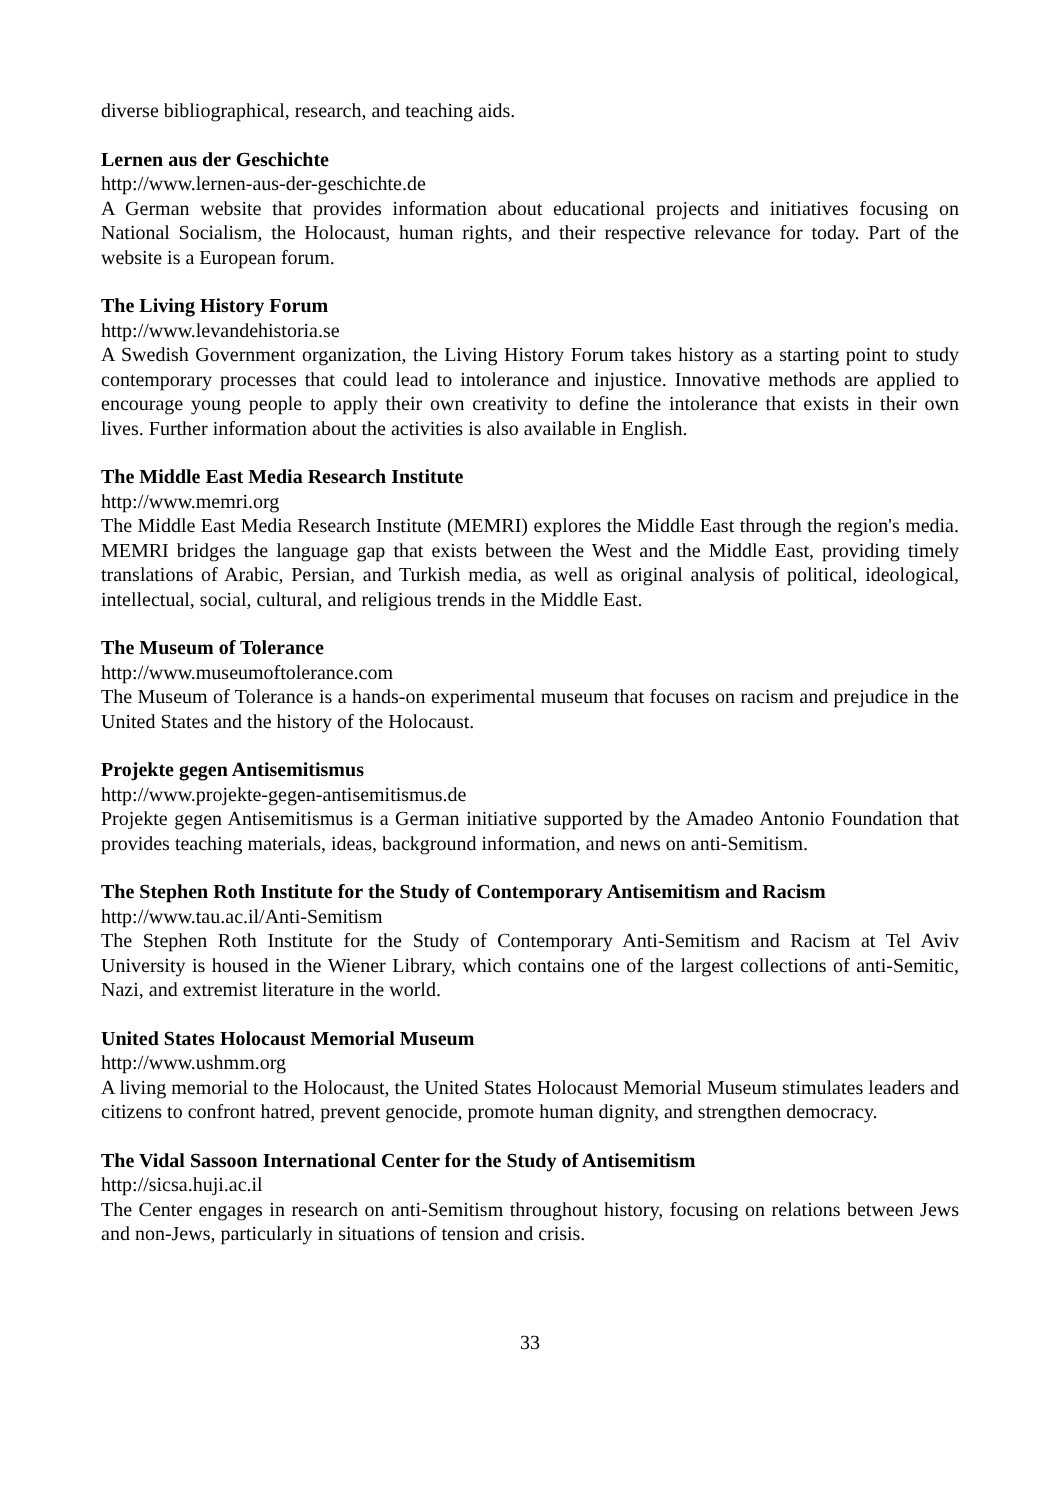diverse bibliographical, research, and teaching aids.
Lernen aus der Geschichte
http://www.lernen-aus-der-geschichte.de
A German website that provides information about educational projects and initiatives focusing on National Socialism, the Holocaust, human rights, and their respective relevance for today. Part of the website is a European forum.
The Living History Forum
http://www.levandehistoria.se
A Swedish Government organization, the Living History Forum takes history as a starting point to study contemporary processes that could lead to intolerance and injustice. Innovative methods are applied to encourage young people to apply their own creativity to define the intolerance that exists in their own lives. Further information about the activities is also available in English.
The Middle East Media Research Institute
http://www.memri.org
The Middle East Media Research Institute (MEMRI) explores the Middle East through the region's media. MEMRI bridges the language gap that exists between the West and the Middle East, providing timely translations of Arabic, Persian, and Turkish media, as well as original analysis of political, ideological, intellectual, social, cultural, and religious trends in the Middle East.
The Museum of Tolerance
http://www.museumoftolerance.com
The Museum of Tolerance is a hands-on experimental museum that focuses on racism and prejudice in the United States and the history of the Holocaust.
Projekte gegen Antisemitismus
http://www.projekte-gegen-antisemitismus.de
Projekte gegen Antisemitismus is a German initiative supported by the Amadeo Antonio Foundation that provides teaching materials, ideas, background information, and news on anti-Semitism.
The Stephen Roth Institute for the Study of Contemporary Antisemitism and Racism
http://www.tau.ac.il/Anti-Semitism
The Stephen Roth Institute for the Study of Contemporary Anti-Semitism and Racism at Tel Aviv University is housed in the Wiener Library, which contains one of the largest collections of anti-Semitic, Nazi, and extremist literature in the world.
United States Holocaust Memorial Museum
http://www.ushmm.org
A living memorial to the Holocaust, the United States Holocaust Memorial Museum stimulates leaders and citizens to confront hatred, prevent genocide, promote human dignity, and strengthen democracy.
The Vidal Sassoon International Center for the Study of Antisemitism
http://sicsa.huji.ac.il
The Center engages in research on anti-Semitism throughout history, focusing on relations between Jews and non-Jews, particularly in situations of tension and crisis.
33